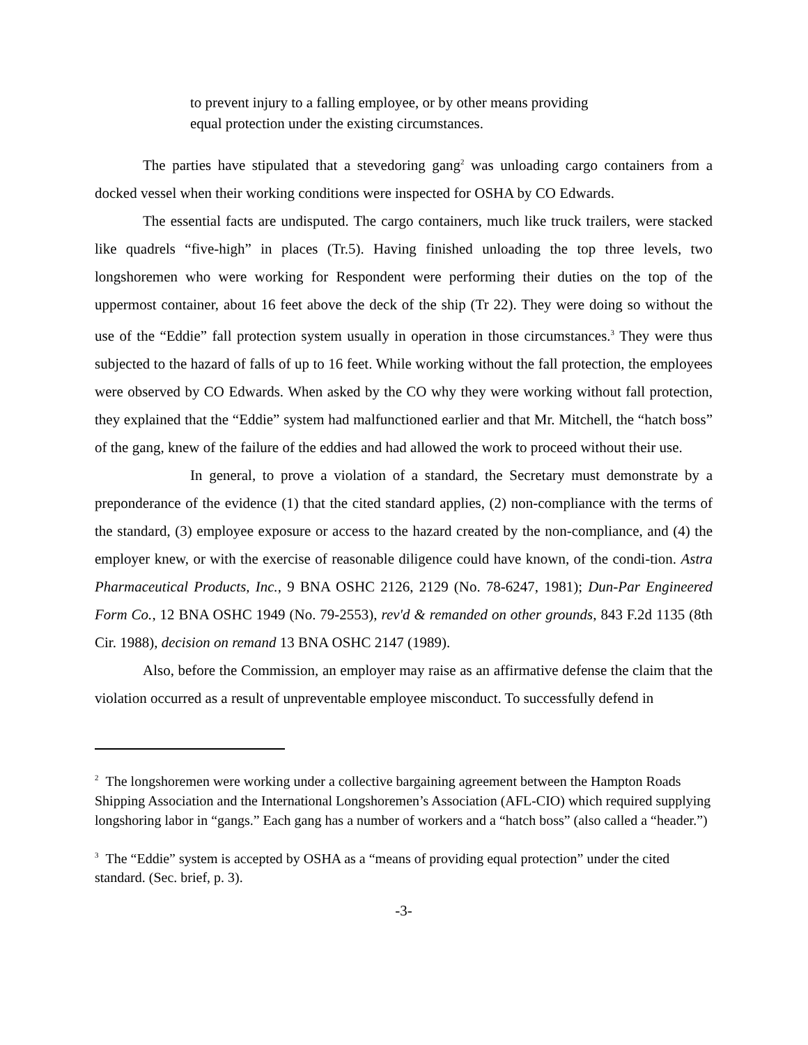to prevent injury to a falling employee, or by other means providing equal protection under the existing circumstances.
The parties have stipulated that a stevedoring gang<sup>2</sup> was unloading cargo containers from a docked vessel when their working conditions were inspected for OSHA by CO Edwards.
The essential facts are undisputed. The cargo containers, much like truck trailers, were stacked like quadrels “five-high” in places (Tr.5). Having finished unloading the top three levels, two longshoremen who were working for Respondent were performing their duties on the top of the uppermost container, about 16 feet above the deck of the ship (Tr 22). They were doing so without the use of the “Eddie” fall protection system usually in operation in those circumstances.<sup>3</sup> They were thus subjected to the hazard of falls of up to 16 feet. While working without the fall protection, the employees were observed by CO Edwards. When asked by the CO why they were working without fall protection, they explained that the “Eddie” system had malfunctioned earlier and that Mr. Mitchell, the “hatch boss” of the gang, knew of the failure of the eddies and had allowed the work to proceed without their use.
In general, to prove a violation of a standard, the Secretary must demonstrate by a preponderance of the evidence (1) that the cited standard applies, (2) non-compliance with the terms of the standard, (3) employee exposure or access to the hazard created by the non-compliance, and (4) the employer knew, or with the exercise of reasonable diligence could have known, of the condi-tion. Astra Pharmaceutical Products, Inc., 9 BNA OSHC 2126, 2129 (No. 78-6247, 1981); Dun-Par Engineered Form Co., 12 BNA OSHC 1949 (No. 79-2553), rev'd & remanded on other grounds, 843 F.2d 1135 (8th Cir. 1988), decision on remand 13 BNA OSHC 2147 (1989).
Also, before the Commission, an employer may raise as an affirmative defense the claim that the violation occurred as a result of unpreventable employee misconduct. To successfully defend in
<sup>2</sup> The longshoremen were working under a collective bargaining agreement between the Hampton Roads Shipping Association and the International Longshoremen’s Association (AFL-CIO) which required supplying longshoring labor in “gangs.” Each gang has a number of workers and a “hatch boss” (also called a “header.”)
<sup>3</sup> The “Eddie” system is accepted by OSHA as a “means of providing equal protection” under the cited standard. (Sec. brief, p. 3).
-3-